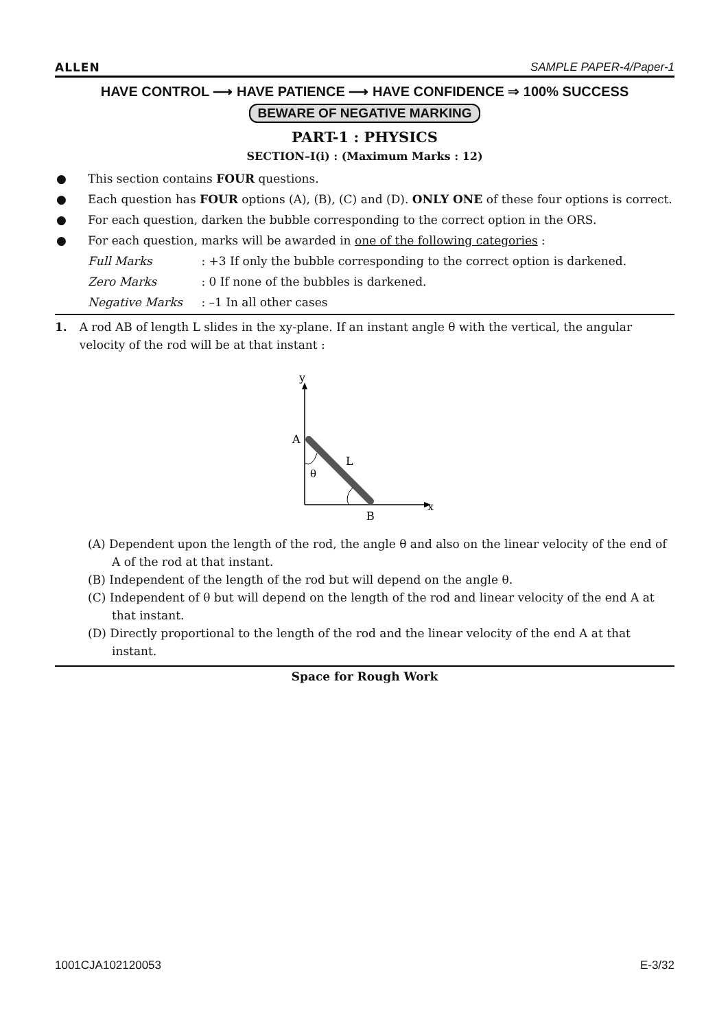ALLEN SAMPLE PAPER-4/Paper-1
HAVE CONTROL ⟶ HAVE PATIENCE ⟶ HAVE CONFIDENCE ⇒ 100% SUCCESS
BEWARE OF NEGATIVE MARKING
PART-1 : PHYSICS
SECTION–I(i) : (Maximum Marks : 12)
● This section contains FOUR questions.
● Each question has FOUR options (A), (B), (C) and (D). ONLY ONE of these four options is correct.
● For each question, darken the bubble corresponding to the correct option in the ORS.
● For each question, marks will be awarded in one of the following categories :
Full Marks : +3 If only the bubble corresponding to the correct option is darkened.
Zero Marks : 0 If none of the bubbles is darkened.
Negative Marks : –1 In all other cases
1. A rod AB of length L slides in the xy-plane. If an instant angle θ with the vertical, the angular velocity of the rod will be at that instant :
y
A
L
θ
B
x
(A) Dependent upon the length of the rod, the angle θ and also on the linear velocity of the end of A of the rod at that instant.
(B) Independent of the length of the rod but will depend on the angle θ.
(C) Independent of θ but will depend on the length of the rod and linear velocity of the end A at that instant.
(D) Directly proportional to the length of the rod and the linear velocity of the end A at that instant.
Space for Rough Work
1001CJA102120053 E-3/32